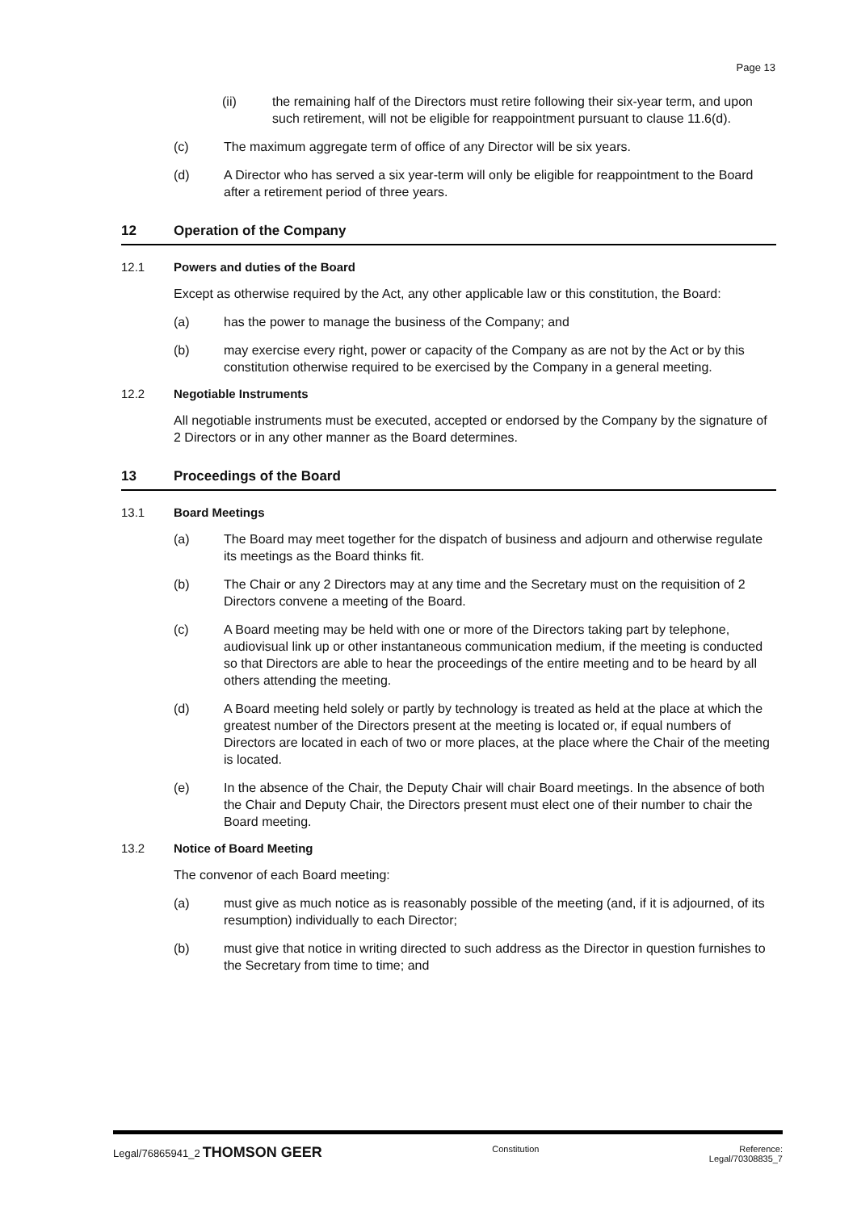Page 13
(ii) the remaining half of the Directors must retire following their six-year term, and upon such retirement, will not be eligible for reappointment pursuant to clause 11.6(d).
(c) The maximum aggregate term of office of any Director will be six years.
(d) A Director who has served a six year-term will only be eligible for reappointment to the Board after a retirement period of three years.
12 Operation of the Company
12.1 Powers and duties of the Board
Except as otherwise required by the Act, any other applicable law or this constitution, the Board:
(a) has the power to manage the business of the Company; and
(b) may exercise every right, power or capacity of the Company as are not by the Act or by this constitution otherwise required to be exercised by the Company in a general meeting.
12.2 Negotiable Instruments
All negotiable instruments must be executed, accepted or endorsed by the Company by the signature of 2 Directors or in any other manner as the Board determines.
13 Proceedings of the Board
13.1 Board Meetings
(a) The Board may meet together for the dispatch of business and adjourn and otherwise regulate its meetings as the Board thinks fit.
(b) The Chair or any 2 Directors may at any time and the Secretary must on the requisition of 2 Directors convene a meeting of the Board.
(c) A Board meeting may be held with one or more of the Directors taking part by telephone, audiovisual link up or other instantaneous communication medium, if the meeting is conducted so that Directors are able to hear the proceedings of the entire meeting and to be heard by all others attending the meeting.
(d) A Board meeting held solely or partly by technology is treated as held at the place at which the greatest number of the Directors present at the meeting is located or, if equal numbers of Directors are located in each of two or more places, at the place where the Chair of the meeting is located.
(e) In the absence of the Chair, the Deputy Chair will chair Board meetings. In the absence of both the Chair and Deputy Chair, the Directors present must elect one of their number to chair the Board meeting.
13.2 Notice of Board Meeting
The convenor of each Board meeting:
(a) must give as much notice as is reasonably possible of the meeting (and, if it is adjourned, of its resumption) individually to each Director;
(b) must give that notice in writing directed to such address as the Director in question furnishes to the Secretary from time to time; and
Legal/76865941_2 THOMSON GEER Constitution Reference:
Legal/70308835_7